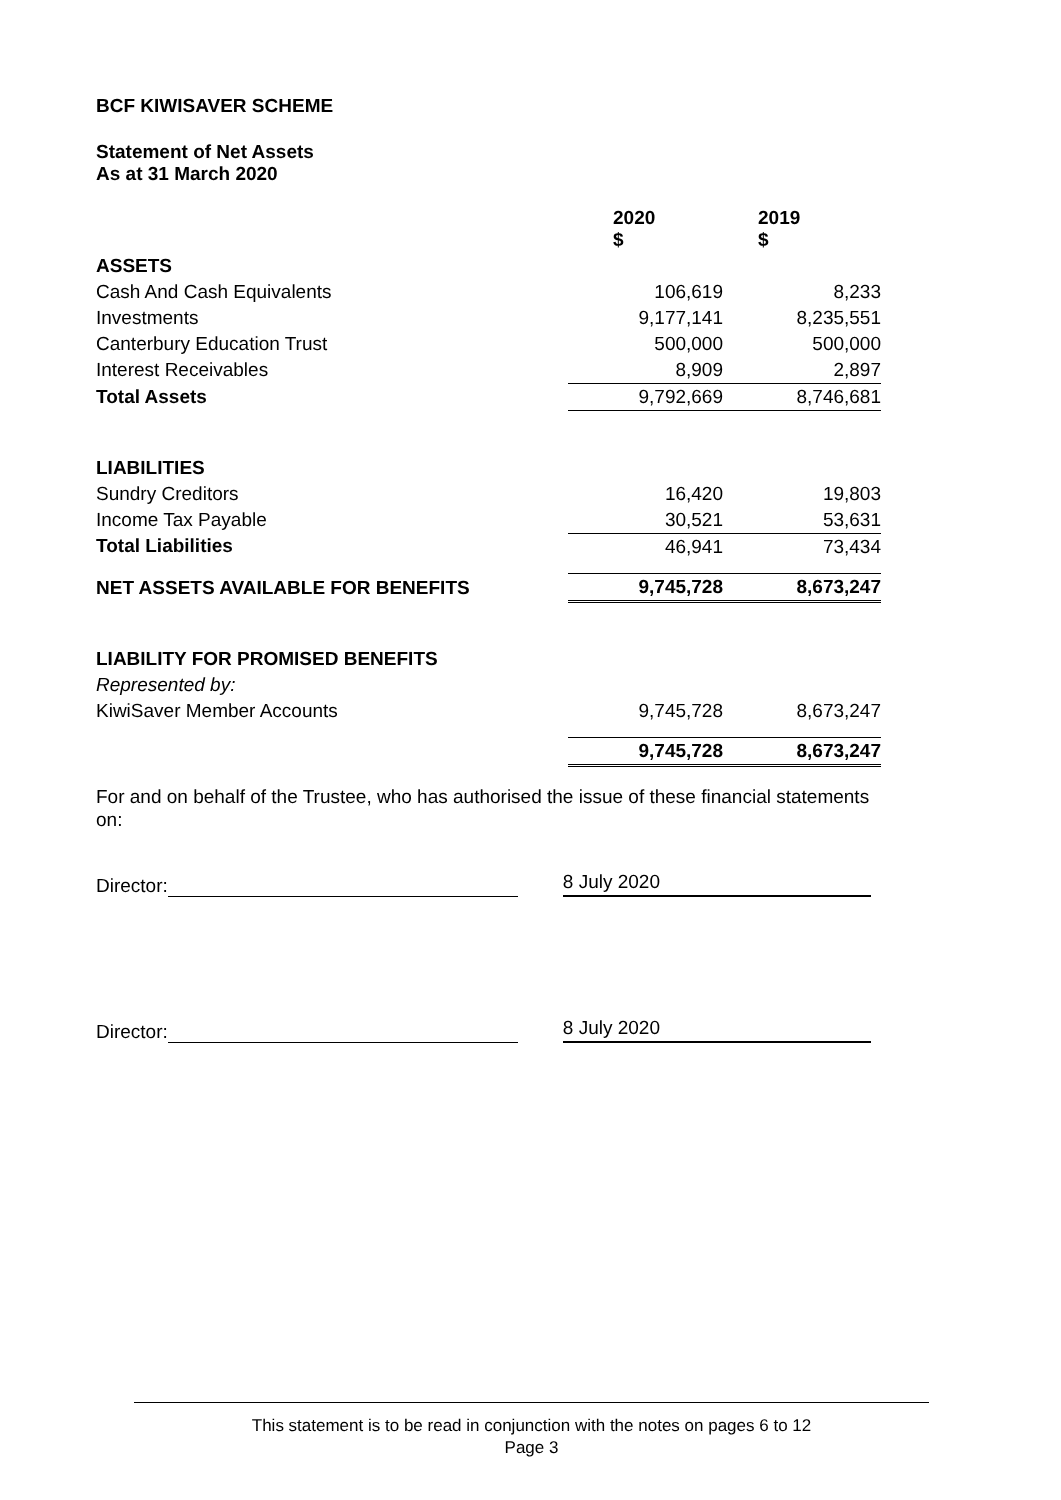BCF KIWISAVER SCHEME
Statement of Net Assets
As at 31 March 2020
| | 2020 $ | 2019 $ |
| --- | --- | --- |
| ASSETS | | |
| Cash And Cash Equivalents | 106,619 | 8,233 |
| Investments | 9,177,141 | 8,235,551 |
| Canterbury Education Trust | 500,000 | 500,000 |
| Interest Receivables | 8,909 | 2,897 |
| Total Assets | 9,792,669 | 8,746,681 |
| LIABILITIES | | |
| Sundry Creditors | 16,420 | 19,803 |
| Income Tax Payable | 30,521 | 53,631 |
| Total Liabilities | 46,941 | 73,434 |
| NET ASSETS AVAILABLE FOR BENEFITS | 9,745,728 | 8,673,247 |
| LIABILITY FOR PROMISED BENEFITS | | |
| Represented by: | | |
| KiwiSaver Member Accounts | 9,745,728 | 8,673,247 |
| | 9,745,728 | 8,673,247 |
For and on behalf of the Trustee, who has authorised the issue of these financial statements on:
Director: 8 July 2020
Director: 8 July 2020
This statement is to be read in conjunction with the notes on pages 6 to 12
Page 3